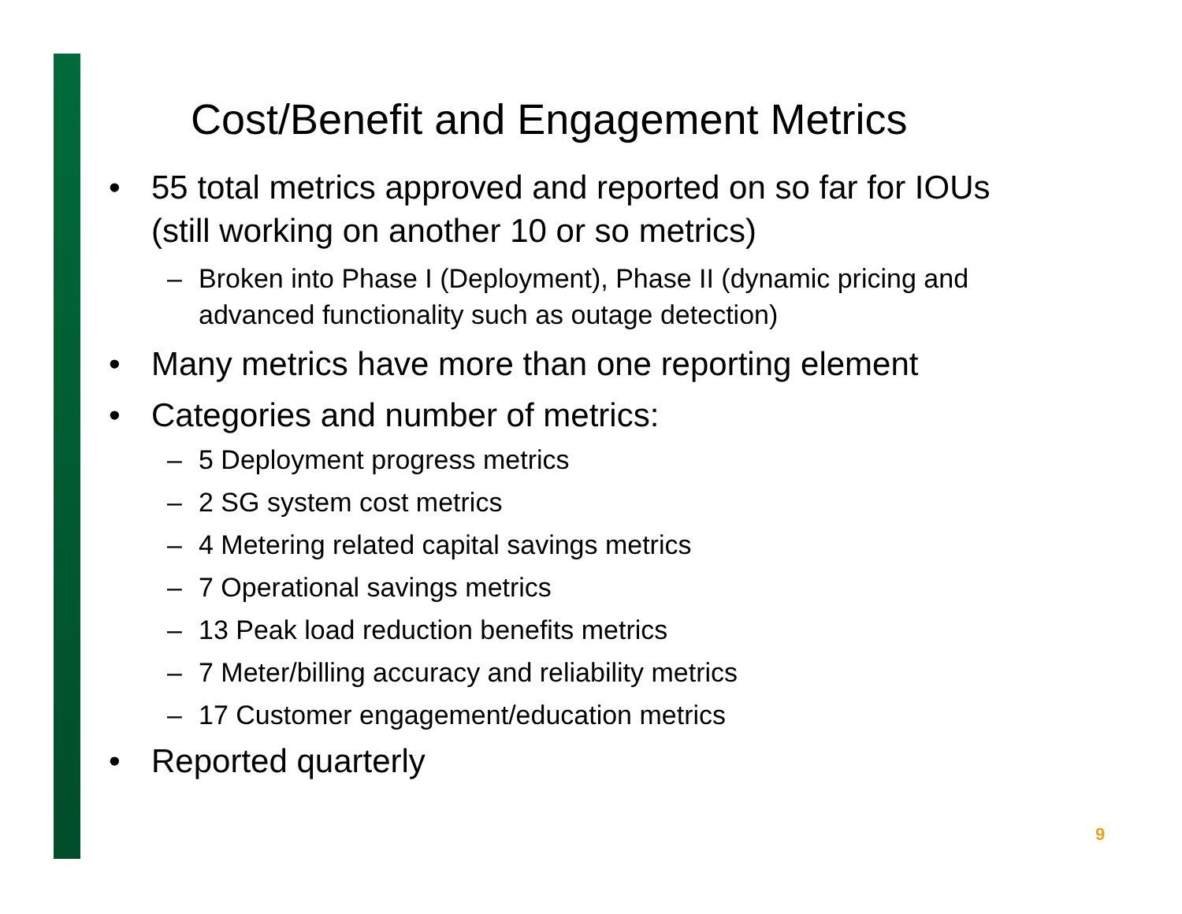Cost/Benefit and Engagement Metrics
• 55 total metrics approved and reported on so far for IOUs (still working on another 10 or so metrics)
– Broken into Phase I (Deployment), Phase II (dynamic pricing and advanced functionality such as outage detection)
• Many metrics have more than one reporting element
• Categories and number of metrics:
– 5 Deployment progress metrics
– 2 SG system cost metrics
– 4 Metering related capital savings metrics
– 7 Operational savings metrics
– 13 Peak load reduction benefits metrics
– 7 Meter/billing accuracy and reliability metrics
– 17 Customer engagement/education metrics
• Reported quarterly
9